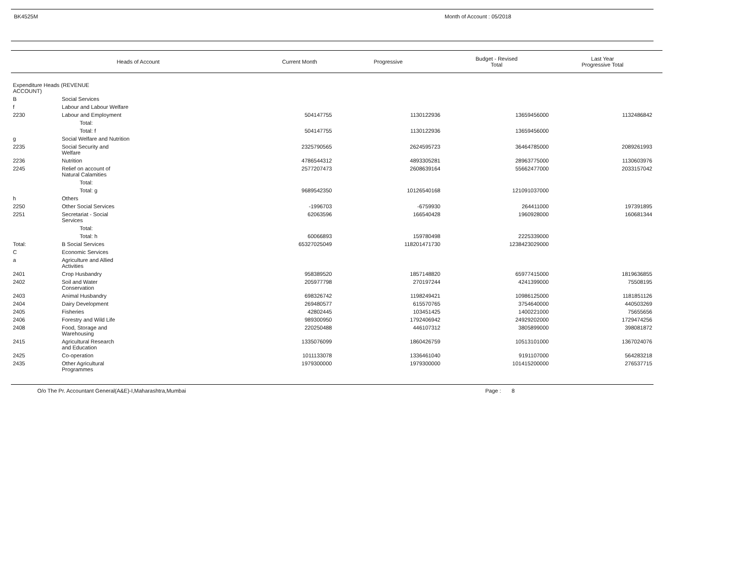BK4525M Month of Account : 05/2018
| Heads of Account | | Current Month | Progressive | Budget - Revised Total | Last Year Progressive Total | |
| --- | --- | --- | --- | --- | --- | --- |
| Expenditure Heads (REVENUE ACCOUNT) | | | | | | |
| B | Social Services | | | | | |
| f | Labour and Labour Welfare | | | | | |
| 2230 | Labour and Employment | 504147755 | 1130122936 | 13659456000 | 1132486842 | |
| | Total: | | | | | |
| | Total: f | 504147755 | 1130122936 | 13659456000 | | |
| g | Social Welfare and Nutrition | | | | | |
| 2235 | Social Security and Welfare | 2325790565 | 2624595723 | 36464785000 | 2089261993 | |
| 2236 | Nutrition | 4786544312 | 4893305281 | 28963775000 | 1130603976 | |
| 2245 | Relief on account of Natural Calamities | 2577207473 | 2608639164 | 55662477000 | 2033157042 | |
| | Total: | | | | | |
| | Total: g | 9689542350 | 10126540168 | 121091037000 | | |
| h | Others | | | | | |
| 2250 | Other Social Services | -1996703 | -6759930 | 264411000 | 197391895 | |
| 2251 | Secretariat - Social Services | 62063596 | 166540428 | 1960928000 | 160681344 | |
| | Total: | | | | | |
| | Total: h | 60066893 | 159780498 | 2225339000 | | |
| Total: | B Social Services | 65327025049 | 118201471730 | 1238423029000 | | |
| C | Economic Services | | | | | |
| a | Agriculture and Allied Activities | | | | | |
| 2401 | Crop Husbandry | 958389520 | 1857148820 | 65977415000 | 1819636855 | |
| 2402 | Soil and Water Conservation | 205977798 | 270197244 | 4241399000 | 75508195 | |
| 2403 | Animal Husbandry | 698326742 | 1198249421 | 10986125000 | 1181851126 | |
| 2404 | Dairy Development | 269480577 | 615570765 | 3754640000 | 440503269 | |
| 2405 | Fisheries | 42802445 | 103451425 | 1400221000 | 75655656 | |
| 2406 | Forestry and Wild Life | 989300950 | 1792406942 | 24929202000 | 1729474256 | |
| 2408 | Food, Storage and Warehousing | 220250488 | 446107312 | 3805899000 | 398081872 | |
| 2415 | Agricultural Research and Education | 1335076099 | 1860426759 | 10513101000 | 1367024076 | |
| 2425 | Co-operation | 1011133078 | 1336461040 | 9191107000 | 564283218 | |
| 2435 | Other Agricultural Programmes | 1979300000 | 1979300000 | 101415200000 | 276537715 | |
O/o The Pr. Accountant General(A&E)-I,Maharashtra,Mumbai Page : 8